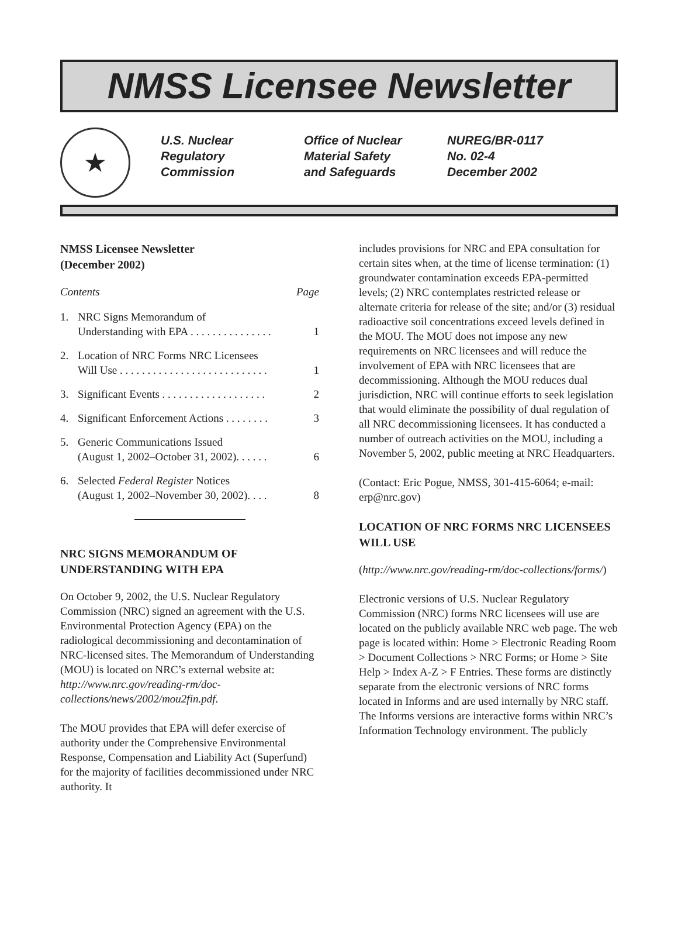NMSS Licensee Newsletter
★
U.S. Nuclear
Regulatory
Commission
Office of Nuclear
Material Safety
and Safeguards
NUREG/BR-0117
No. 02-4
December 2002
NMSS Licensee Newsletter
(December 2002)
Contents Page
1. NRC Signs Memorandum of
Understanding with EPA . . . . . . . . . . . . . . . 1
2. Location of NRC Forms NRC Licensees
Will Use . . . . . . . . . . . . . . . . . . . . . . . . . . . 1
3. Significant Events . . . . . . . . . . . . . . . . . . . 2
4. Significant Enforcement Actions . . . . . . . . 3
5. Generic Communications Issued
(August 1, 2002–October 31, 2002). . . . . . 6
6. Selected Federal Register Notices
(August 1, 2002–November 30, 2002). . . . 8
NRC SIGNS MEMORANDUM OF UNDERSTANDING WITH EPA
On October 9, 2002, the U.S. Nuclear Regulatory Commission (NRC) signed an agreement with the U.S. Environmental Protection Agency (EPA) on the radiological decommissioning and decontamination of NRC-licensed sites. The Memorandum of Understanding (MOU) is located on NRC’s external website at: http://www.nrc.gov/reading-rm/doc-collections/news/2002/mou2fin.pdf.
The MOU provides that EPA will defer exercise of authority under the Comprehensive Environmental Response, Compensation and Liability Act (Superfund) for the majority of facilities decommissioned under NRC authority. It
includes provisions for NRC and EPA consultation for certain sites when, at the time of license termination: (1) groundwater contamination exceeds EPA-permitted levels; (2) NRC contemplates restricted release or alternate criteria for release of the site; and/or (3) residual radioactive soil concentrations exceed levels defined in the MOU. The MOU does not impose any new requirements on NRC licensees and will reduce the involvement of EPA with NRC licensees that are decommissioning. Although the MOU reduces dual jurisdiction, NRC will continue efforts to seek legislation that would eliminate the possibility of dual regulation of all NRC decommissioning licensees. It has conducted a number of outreach activities on the MOU, including a November 5, 2002, public meeting at NRC Headquarters.
(Contact: Eric Pogue, NMSS, 301-415-6064; e-mail: erp@nrc.gov)
LOCATION OF NRC FORMS NRC LICENSEES WILL USE
(http://www.nrc.gov/reading-rm/doc-collections/forms/)
Electronic versions of U.S. Nuclear Regulatory Commission (NRC) forms NRC licensees will use are located on the publicly available NRC web page. The web page is located within: Home > Electronic Reading Room > Document Collections > NRC Forms; or Home > Site Help > Index A-Z > F Entries. These forms are distinctly separate from the electronic versions of NRC forms located in Informs and are used internally by NRC staff. The Informs versions are interactive forms within NRC’s Information Technology environment. The publicly